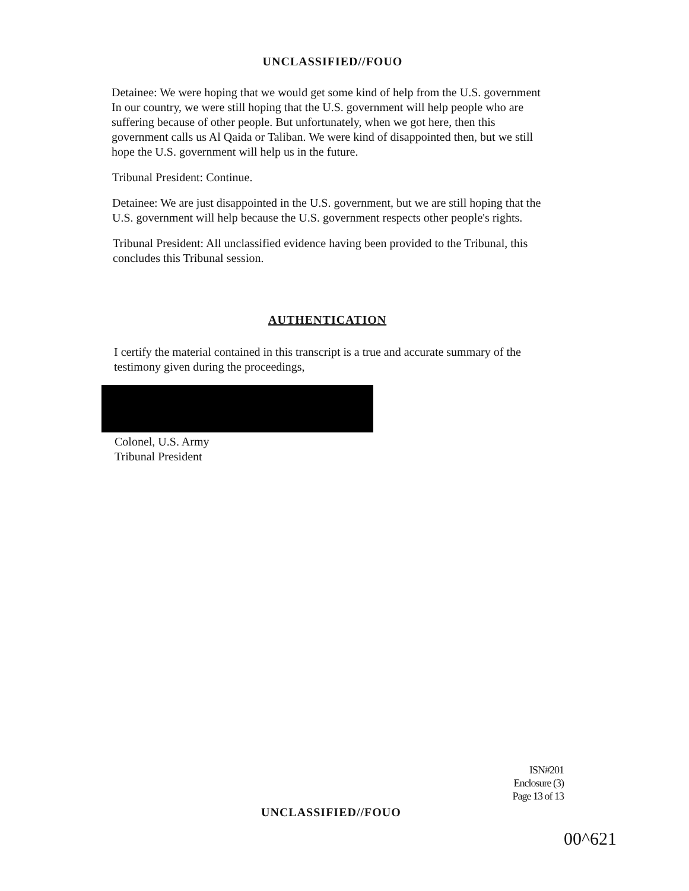UNCLASSIFIED//FOUO
Detainee: We were hoping that we would get some kind of help from the U.S. government In our country, we were still hoping that the U.S. government will help people who are suffering because of other people. But unfortunately, when we got here, then this government calls us Al Qaida or Taliban. We were kind of disappointed then, but we still hope the U.S. government will help us in the future.
Tribunal President: Continue.
Detainee: We are just disappointed in the U.S. government, but we are still hoping that the U.S. government will help because the U.S. government respects other people's rights.
Tribunal President: All unclassified evidence having been provided to the Tribunal, this concludes this Tribunal session.
AUTHENTICATION
I certify the material contained in this transcript is a true and accurate summary of the testimony given during the proceedings,
Colonel, U.S. Army
Tribunal President
ISN#201
Enclosure (3)
Page 13 of 13
UNCLASSIFIED//FOUO
00^621